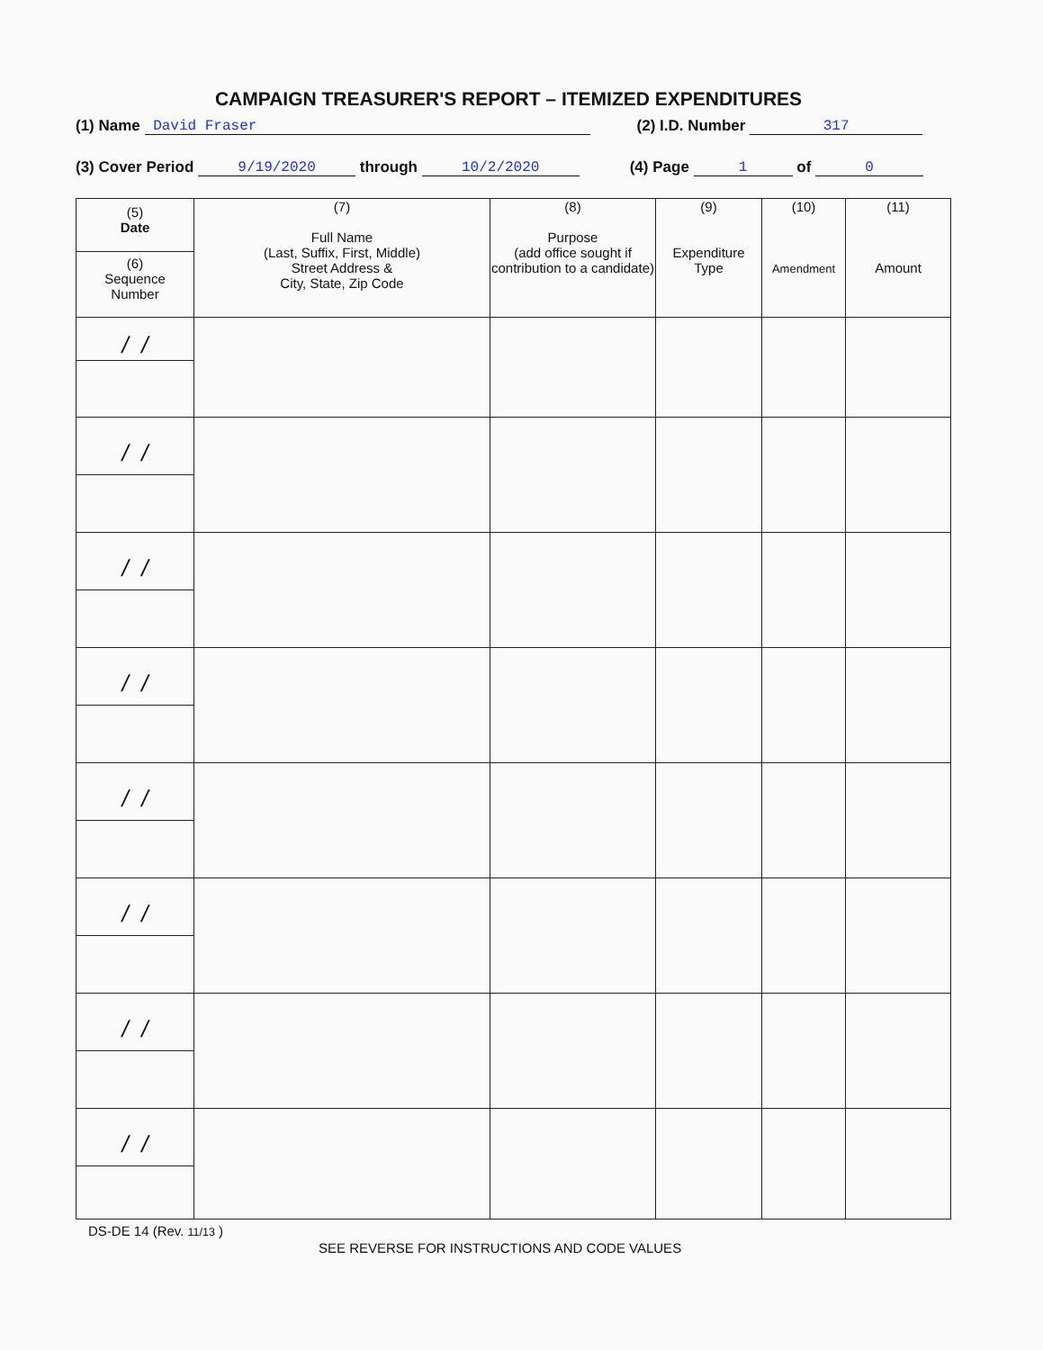CAMPAIGN TREASURER'S REPORT – ITEMIZED EXPENDITURES
(1) Name David Fraser (2) I.D. Number 317
(3) Cover Period 9/19/2020 through 10/2/2020 (4) Page 1 of 0
| (5) Date (6) Sequence Number | (7) Full Name (Last, Suffix, First, Middle) Street Address & City, State, Zip Code | (8) Purpose (add office sought if contribution to a candidate) | (9) Expenditure Type | (10) Amendment | (11) Amount |
| --- | --- | --- | --- | --- | --- |
| / / | | | | | |
| / / | | | | | |
| / / | | | | | |
| / / | | | | | |
| / / | | | | | |
| / / | | | | | |
| / / | | | | | |
| / / | | | | | |
DS-DE 14 (Rev. 11/13 )
SEE REVERSE FOR INSTRUCTIONS AND CODE VALUES